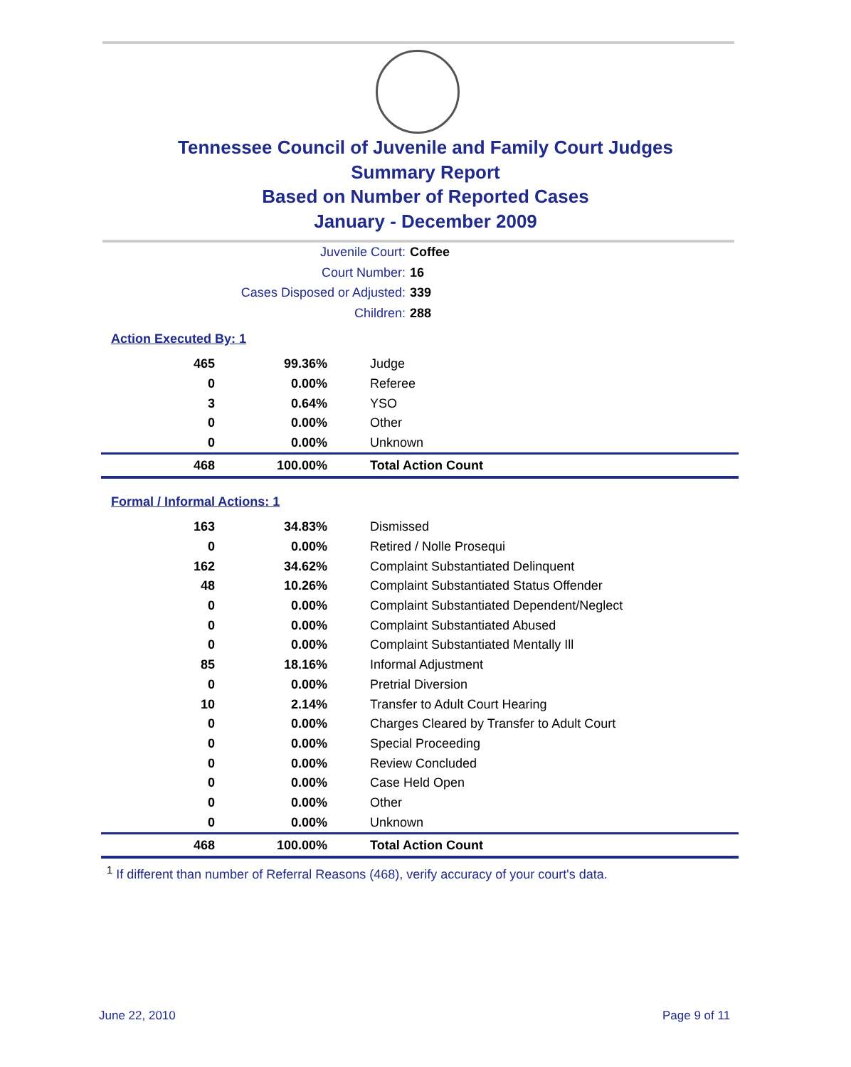Tennessee Council of Juvenile and Family Court Judges
Summary Report
Based on Number of Reported Cases
January - December 2009
Juvenile Court: Coffee
Court Number: 16
Cases Disposed or Adjusted: 339
Children: 288
Action Executed By: 1
| 465 | 99.36% | Judge |
| 0 | 0.00% | Referee |
| 3 | 0.64% | YSO |
| 0 | 0.00% | Other |
| 0 | 0.00% | Unknown |
| 468 | 100.00% | Total Action Count |
Formal / Informal Actions: 1
| 163 | 34.83% | Dismissed |
| 0 | 0.00% | Retired / Nolle Prosequi |
| 162 | 34.62% | Complaint Substantiated Delinquent |
| 48 | 10.26% | Complaint Substantiated Status Offender |
| 0 | 0.00% | Complaint Substantiated Dependent/Neglect |
| 0 | 0.00% | Complaint Substantiated Abused |
| 0 | 0.00% | Complaint Substantiated Mentally Ill |
| 85 | 18.16% | Informal Adjustment |
| 0 | 0.00% | Pretrial Diversion |
| 10 | 2.14% | Transfer to Adult Court Hearing |
| 0 | 0.00% | Charges Cleared by Transfer to Adult Court |
| 0 | 0.00% | Special Proceeding |
| 0 | 0.00% | Review Concluded |
| 0 | 0.00% | Case Held Open |
| 0 | 0.00% | Other |
| 0 | 0.00% | Unknown |
| 468 | 100.00% | Total Action Count |
<sup>1</sup> If different than number of Referral Reasons (468), verify accuracy of your court's data.
June 22, 2010 Page 9 of 11